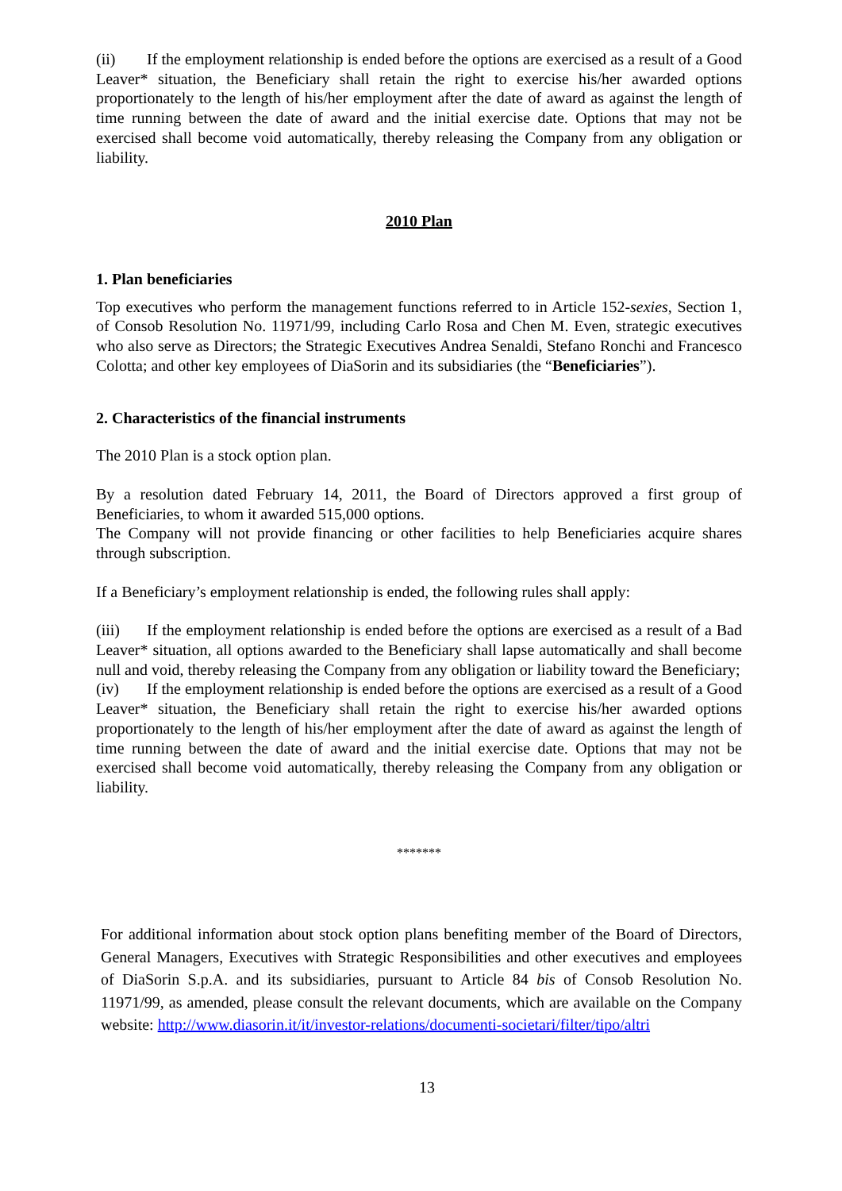(ii) If the employment relationship is ended before the options are exercised as a result of a Good Leaver* situation, the Beneficiary shall retain the right to exercise his/her awarded options proportionately to the length of his/her employment after the date of award as against the length of time running between the date of award and the initial exercise date. Options that may not be exercised shall become void automatically, thereby releasing the Company from any obligation or liability.
2010 Plan
1. Plan beneficiaries
Top executives who perform the management functions referred to in Article 152-sexies, Section 1, of Consob Resolution No. 11971/99, including Carlo Rosa and Chen M. Even, strategic executives who also serve as Directors; the Strategic Executives Andrea Senaldi, Stefano Ronchi and Francesco Colotta; and other key employees of DiaSorin and its subsidiaries (the “Beneficiaries”).
2. Characteristics of the financial instruments
The 2010 Plan is a stock option plan.
By a resolution dated February 14, 2011, the Board of Directors approved a first group of Beneficiaries, to whom it awarded 515,000 options.
The Company will not provide financing or other facilities to help Beneficiaries acquire shares through subscription.
If a Beneficiary’s employment relationship is ended, the following rules shall apply:
(iii) If the employment relationship is ended before the options are exercised as a result of a Bad Leaver* situation, all options awarded to the Beneficiary shall lapse automatically and shall become null and void, thereby releasing the Company from any obligation or liability toward the Beneficiary;
(iv) If the employment relationship is ended before the options are exercised as a result of a Good Leaver* situation, the Beneficiary shall retain the right to exercise his/her awarded options proportionately to the length of his/her employment after the date of award as against the length of time running between the date of award and the initial exercise date. Options that may not be exercised shall become void automatically, thereby releasing the Company from any obligation or liability.
*******
For additional information about stock option plans benefiting member of the Board of Directors, General Managers, Executives with Strategic Responsibilities and other executives and employees of DiaSorin S.p.A. and its subsidiaries, pursuant to Article 84 bis of Consob Resolution No. 11971/99, as amended, please consult the relevant documents, which are available on the Company website: http://www.diasorin.it/it/investor-relations/documenti-societari/filter/tipo/altri
13